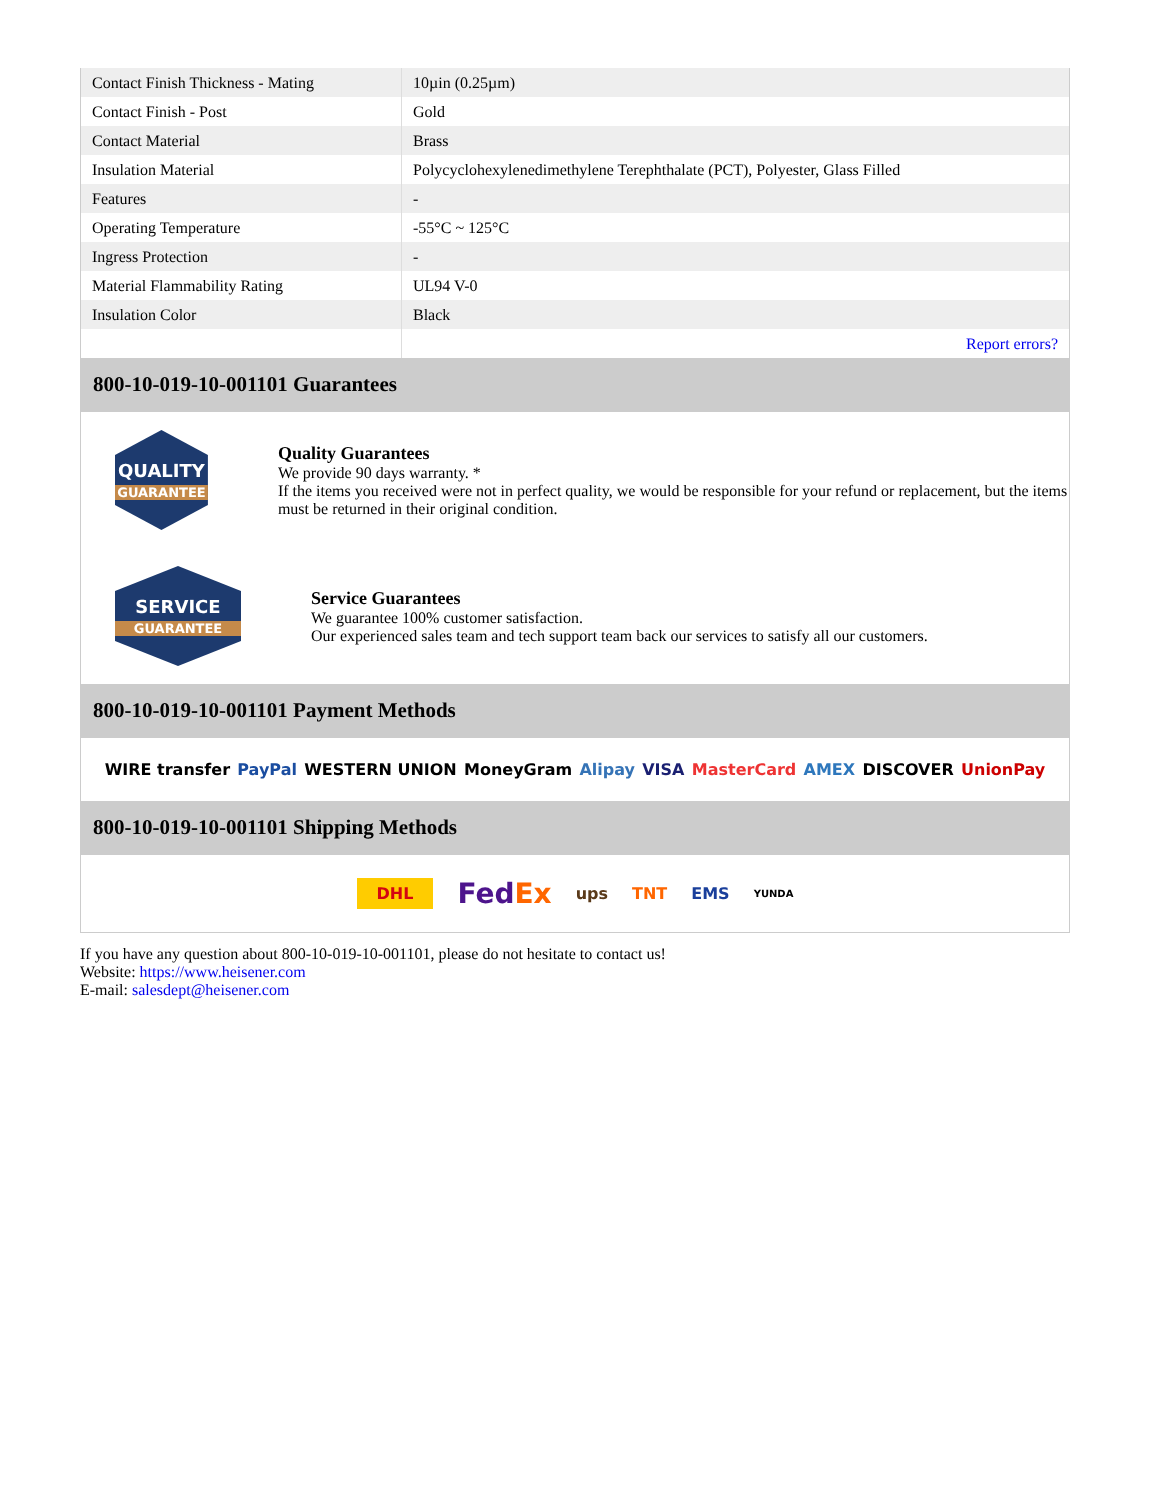| Contact Finish Thickness - Mating | 10µin (0.25µm) |
| Contact Finish - Post | Gold |
| Contact Material | Brass |
| Insulation Material | Polycyclohexylenedimethylene Terephthalate (PCT), Polyester, Glass Filled |
| Features | - |
| Operating Temperature | -55°C ~ 125°C |
| Ingress Protection | - |
| Material Flammability Rating | UL94 V-0 |
| Insulation Color | Black |
| | Report errors? |
800-10-019-10-001101 Guarantees
QUALITY
GUARANTEE
Quality Guarantees
We provide 90 days warranty. *
If the items you received were not in perfect quality, we would be responsible for your refund or replacement, but the items must be returned in their original condition.
SERVICE
GUARANTEE
Service Guarantees
We guarantee 100% customer satisfaction.
Our experienced sales team and tech support team back our services to satisfy all our customers.
800-10-019-10-001101 Payment Methods
WIRE transfer PayPal WESTERN UNION MoneyGram Alipay VISA MasterCard AMEX DISCOVER UnionPay
800-10-019-10-001101 Shipping Methods
DHL FedEx ups TNT EMS YUNDA
If you have any question about 800-10-019-10-001101, please do not hesitate to contact us!
Website: https://www.heisener.com
E-mail: salesdept@heisener.com